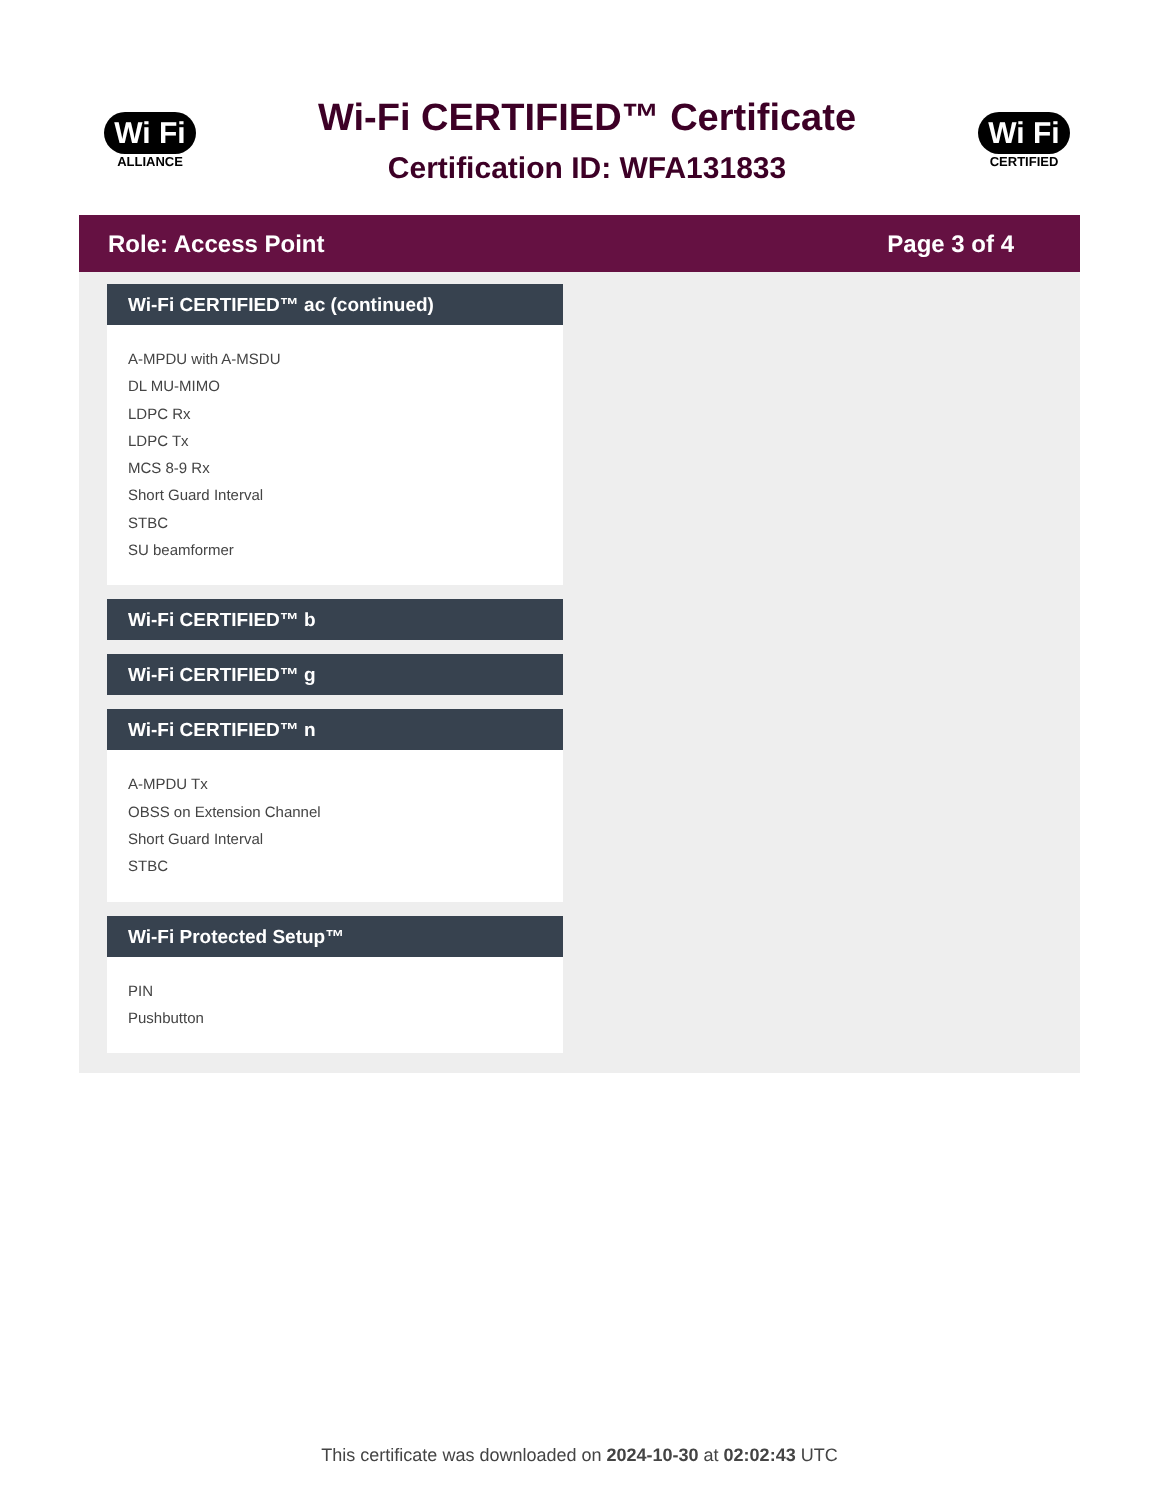Wi Fi
ALLIANCE
Wi-Fi CERTIFIED™ Certificate
Certification ID: WFA131833
Wi Fi
CERTIFIED
Role: Access Point Page 3 of 4
Wi-Fi CERTIFIED™ ac (continued)
A-MPDU with A-MSDU
DL MU-MIMO
LDPC Rx
LDPC Tx
MCS 8-9 Rx
Short Guard Interval
STBC
SU beamformer
Wi-Fi CERTIFIED™ b
Wi-Fi CERTIFIED™ g
Wi-Fi CERTIFIED™ n
A-MPDU Tx
OBSS on Extension Channel
Short Guard Interval
STBC
Wi-Fi Protected Setup™
PIN
Pushbutton
This certificate was downloaded on 2024-10-30 at 02:02:43 UTC